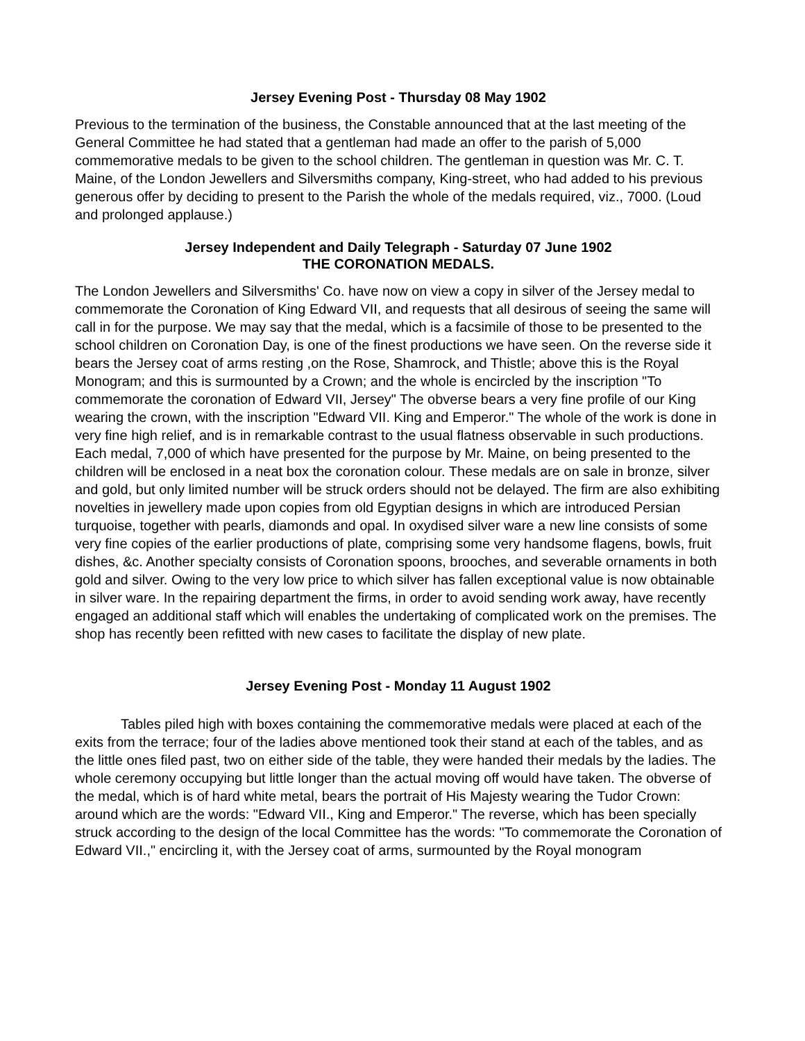Jersey Evening Post - Thursday 08 May 1902
Previous to the termination of the business, the Constable announced that at the last meeting of the General Committee he had stated that a gentleman had made an offer to the parish of 5,000 commemorative medals to be given to the school children. The gentleman in question was Mr. C. T. Maine, of the London Jewellers and Silversmiths company, King-street, who had added to his previous generous offer by deciding to present to the Parish the whole of the medals required, viz., 7000. (Loud and prolonged applause.)
Jersey Independent and Daily Telegraph - Saturday 07 June 1902
THE CORONATION MEDALS.
The London Jewellers and Silversmiths' Co. have now on view a copy in silver of the Jersey medal to commemorate the Coronation of King Edward VII, and requests that all desirous of seeing the same will call in for the purpose. We may say that the medal, which is a facsimile of those to be presented to the school children on Coronation Day, is one of the finest productions we have seen. On the reverse side it bears the Jersey coat of arms resting ,on the Rose, Shamrock, and Thistle; above this is the Royal Monogram; and this is surmounted by a Crown; and the whole is encircled by the inscription "To commemorate the coronation of Edward VII, Jersey" The obverse bears a very fine profile of our King wearing the crown, with the inscription "Edward VII. King and Emperor." The whole of the work is done in very fine high relief, and is in remarkable contrast to the usual flatness observable in such productions. Each medal, 7,000 of which have presented for the purpose by Mr. Maine, on being presented to the children will be enclosed in a neat box the coronation colour. These medals are on sale in bronze, silver and gold, but only limited number will be struck orders should not be delayed. The firm are also exhibiting novelties in jewellery made upon copies from old Egyptian designs in which are introduced Persian turquoise, together with pearls, diamonds and opal. In oxydised silver ware a new line consists of some very fine copies of the earlier productions of plate, comprising some very handsome flagens, bowls, fruit dishes, &c. Another specialty consists of Coronation spoons, brooches, and severable ornaments in both gold and silver. Owing to the very low price to which silver has fallen exceptional value is now obtainable in silver ware. In the repairing department the firms, in order to avoid sending work away, have recently engaged an additional staff which will enables the undertaking of complicated work on the premises. The shop has recently been refitted with new cases to facilitate the display of new plate.
Jersey Evening Post - Monday 11 August 1902
Tables piled high with boxes containing the commemorative medals were placed at each of the exits from the terrace; four of the ladies above mentioned took their stand at each of the tables, and as the little ones filed past, two on either side of the table, they were handed their medals by the ladies. The whole ceremony occupying but little longer than the actual moving off would have taken. The obverse of the medal, which is of hard white metal, bears the portrait of His Majesty wearing the Tudor Crown: around which are the words: "Edward VII., King and Emperor." The reverse, which has been specially struck according to the design of the local Committee has the words: "To commemorate the Coronation of Edward VII.," encircling it, with the Jersey coat of arms, surmounted by the Royal monogram